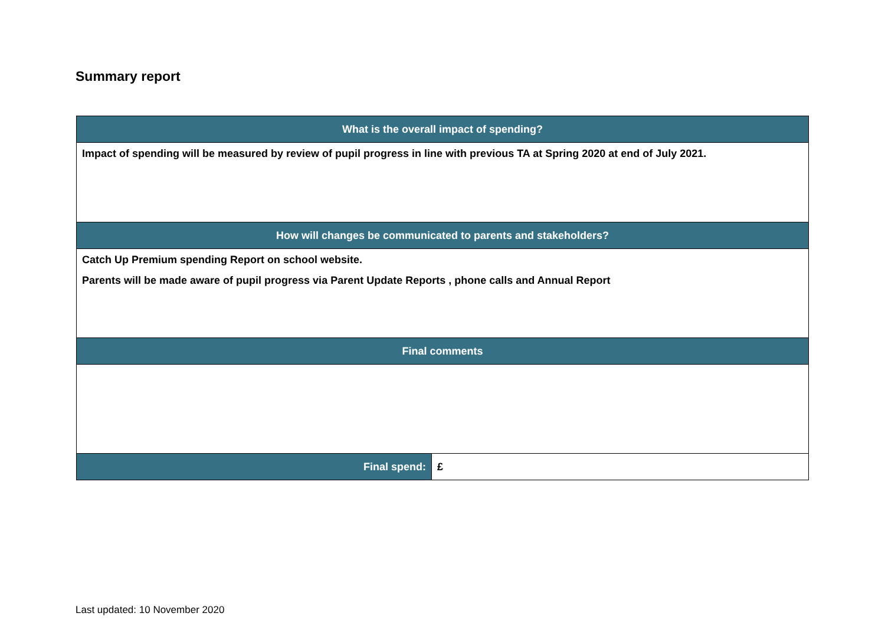Summary report
| What is the overall impact of spending? | |
| --- | --- |
| Impact of spending will be measured by review of pupil progress in line with previous TA at Spring 2020 at end of July 2021. | |
| How will changes be communicated to parents and stakeholders? | |
| Catch Up Premium spending Report on school website. Parents will be made aware of pupil progress via Parent Update Reports , phone calls and Annual Report | |
| Final comments | |
| Final spend: | £ |
Last updated: 10 November 2020